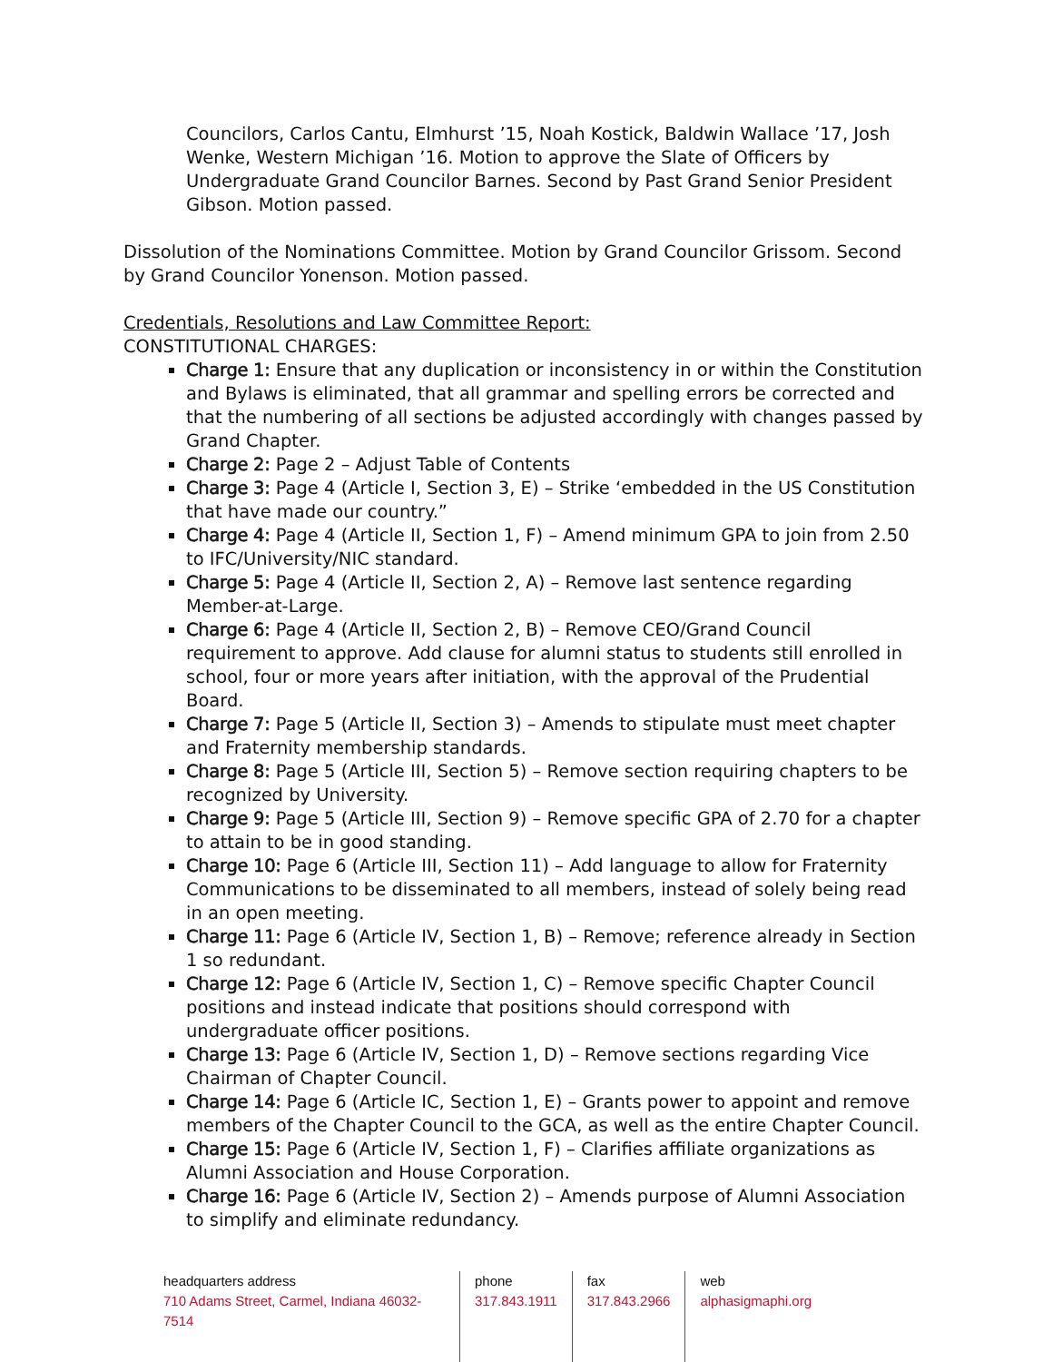Councilors, Carlos Cantu, Elmhurst ’15, Noah Kostick, Baldwin Wallace ’17, Josh Wenke, Western Michigan ’16. Motion to approve the Slate of Officers by Undergraduate Grand Councilor Barnes. Second by Past Grand Senior President Gibson. Motion passed.
Dissolution of the Nominations Committee. Motion by Grand Councilor Grissom. Second by Grand Councilor Yonenson. Motion passed.
Credentials, Resolutions and Law Committee Report:
CONSTITUTIONAL CHARGES:
Charge 1: Ensure that any duplication or inconsistency in or within the Constitution and Bylaws is eliminated, that all grammar and spelling errors be corrected and that the numbering of all sections be adjusted accordingly with changes passed by Grand Chapter.
Charge 2: Page 2 – Adjust Table of Contents
Charge 3: Page 4 (Article I, Section 3, E) – Strike ‘embedded in the US Constitution that have made our country.”
Charge 4: Page 4 (Article II, Section 1, F) – Amend minimum GPA to join from 2.50 to IFC/University/NIC standard.
Charge 5: Page 4 (Article II, Section 2, A) – Remove last sentence regarding Member-at-Large.
Charge 6: Page 4 (Article II, Section 2, B) – Remove CEO/Grand Council requirement to approve. Add clause for alumni status to students still enrolled in school, four or more years after initiation, with the approval of the Prudential Board.
Charge 7: Page 5 (Article II, Section 3) – Amends to stipulate must meet chapter and Fraternity membership standards.
Charge 8: Page 5 (Article III, Section 5) – Remove section requiring chapters to be recognized by University.
Charge 9: Page 5 (Article III, Section 9) – Remove specific GPA of 2.70 for a chapter to attain to be in good standing.
Charge 10: Page 6 (Article III, Section 11) – Add language to allow for Fraternity Communications to be disseminated to all members, instead of solely being read in an open meeting.
Charge 11: Page 6 (Article IV, Section 1, B) – Remove; reference already in Section 1 so redundant.
Charge 12: Page 6 (Article IV, Section 1, C) – Remove specific Chapter Council positions and instead indicate that positions should correspond with undergraduate officer positions.
Charge 13: Page 6 (Article IV, Section 1, D) – Remove sections regarding Vice Chairman of Chapter Council.
Charge 14: Page 6 (Article IC, Section 1, E) – Grants power to appoint and remove members of the Chapter Council to the GCA, as well as the entire Chapter Council.
Charge 15: Page 6 (Article IV, Section 1, F) – Clarifies affiliate organizations as Alumni Association and House Corporation.
Charge 16: Page 6 (Article IV, Section 2) – Amends purpose of Alumni Association to simplify and eliminate redundancy.
headquarters address
710 Adams Street, Carmel, Indiana 46032-7514
phone
317.843.1911
fax
317.843.2966
web
alphasigmaphi.org